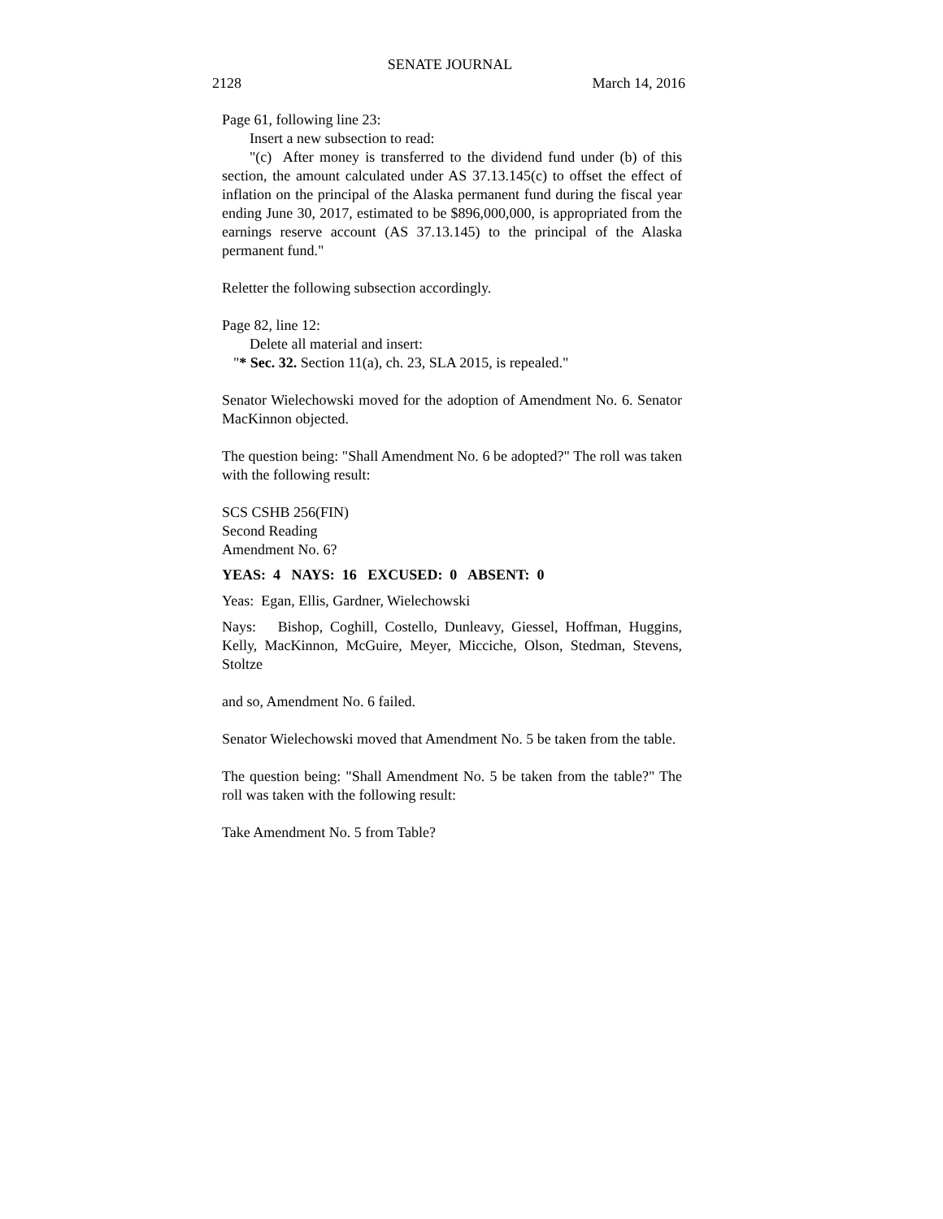SENATE JOURNAL
2128 March 14, 2016
Page 61, following line 23:
Insert a new subsection to read:
"(c) After money is transferred to the dividend fund under (b) of this section, the amount calculated under AS 37.13.145(c) to offset the effect of inflation on the principal of the Alaska permanent fund during the fiscal year ending June 30, 2017, estimated to be $896,000,000, is appropriated from the earnings reserve account (AS 37.13.145) to the principal of the Alaska permanent fund."
Reletter the following subsection accordingly.
Page 82, line 12:
Delete all material and insert:
"* Sec. 32. Section 11(a), ch. 23, SLA 2015, is repealed."
Senator Wielechowski moved for the adoption of Amendment No. 6. Senator MacKinnon objected.
The question being: "Shall Amendment No. 6 be adopted?" The roll was taken with the following result:
SCS CSHB 256(FIN)
Second Reading
Amendment No. 6?
YEAS: 4 NAYS: 16 EXCUSED: 0 ABSENT: 0
Yeas: Egan, Ellis, Gardner, Wielechowski
Nays: Bishop, Coghill, Costello, Dunleavy, Giessel, Hoffman, Huggins, Kelly, MacKinnon, McGuire, Meyer, Micciche, Olson, Stedman, Stevens, Stoltze
and so, Amendment No. 6 failed.
Senator Wielechowski moved that Amendment No. 5 be taken from the table.
The question being: "Shall Amendment No. 5 be taken from the table?" The roll was taken with the following result:
Take Amendment No. 5 from Table?